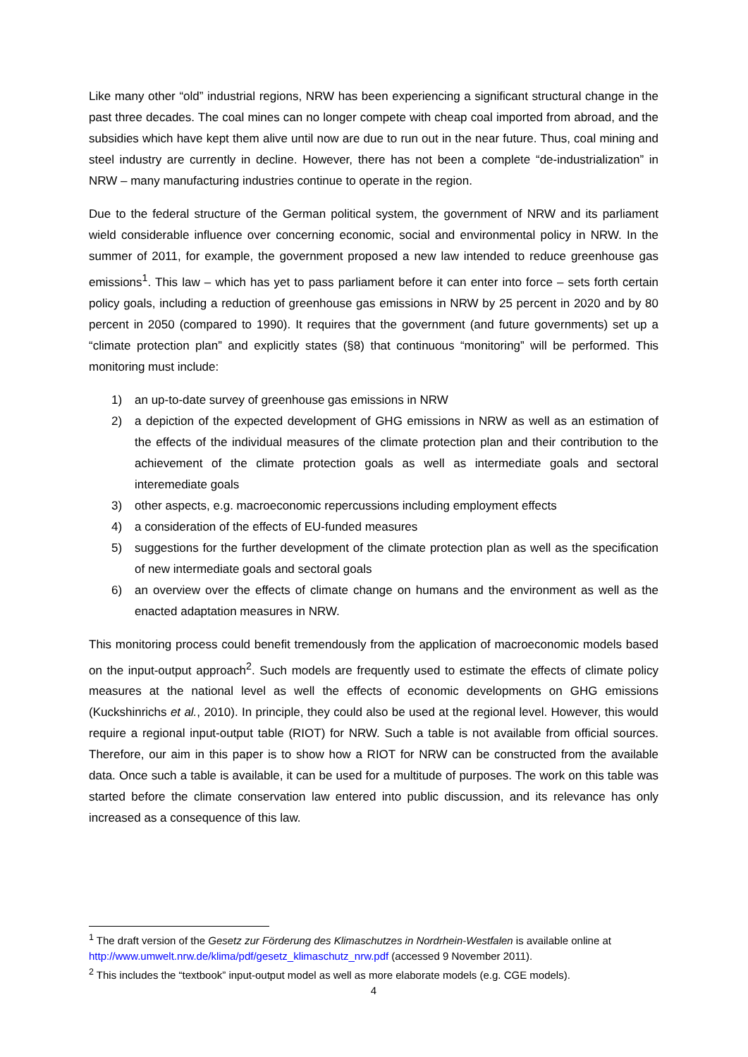Like many other “old” industrial regions, NRW has been experiencing a significant structural change in the past three decades. The coal mines can no longer compete with cheap coal imported from abroad, and the subsidies which have kept them alive until now are due to run out in the near future. Thus, coal mining and steel industry are currently in decline. However, there has not been a complete “de-industrialization” in NRW – many manufacturing industries continue to operate in the region.
Due to the federal structure of the German political system, the government of NRW and its parliament wield considerable influence over concerning economic, social and environmental policy in NRW. In the summer of 2011, for example, the government proposed a new law intended to reduce greenhouse gas emissions<sup>1</sup>. This law – which has yet to pass parliament before it can enter into force – sets forth certain policy goals, including a reduction of greenhouse gas emissions in NRW by 25 percent in 2020 and by 80 percent in 2050 (compared to 1990). It requires that the government (and future governments) set up a “climate protection plan” and explicitly states (§8) that continuous “monitoring” will be performed. This monitoring must include:
1) an up-to-date survey of greenhouse gas emissions in NRW
2) a depiction of the expected development of GHG emissions in NRW as well as an estimation of the effects of the individual measures of the climate protection plan and their contribution to the achievement of the climate protection goals as well as intermediate goals and sectoral interemediate goals
3) other aspects, e.g. macroeconomic repercussions including employment effects
4) a consideration of the effects of EU-funded measures
5) suggestions for the further development of the climate protection plan as well as the specification of new intermediate goals and sectoral goals
6) an overview over the effects of climate change on humans and the environment as well as the enacted adaptation measures in NRW.
This monitoring process could benefit tremendously from the application of macroeconomic models based on the input-output approach<sup>2</sup>. Such models are frequently used to estimate the effects of climate policy measures at the national level as well the effects of economic developments on GHG emissions (Kuckshinrichs et al., 2010). In principle, they could also be used at the regional level. However, this would require a regional input-output table (RIOT) for NRW. Such a table is not available from official sources. Therefore, our aim in this paper is to show how a RIOT for NRW can be constructed from the available data. Once such a table is available, it can be used for a multitude of purposes. The work on this table was started before the climate conservation law entered into public discussion, and its relevance has only increased as a consequence of this law.
<sup>1</sup> The draft version of the Gesetz zur Förderung des Klimaschutzes in Nordrhein-Westfalen is available online at http://www.umwelt.nrw.de/klima/pdf/gesetz_klimaschutz_nrw.pdf (accessed 9 November 2011).
<sup>2</sup> This includes the “textbook” input-output model as well as more elaborate models (e.g. CGE models).
4